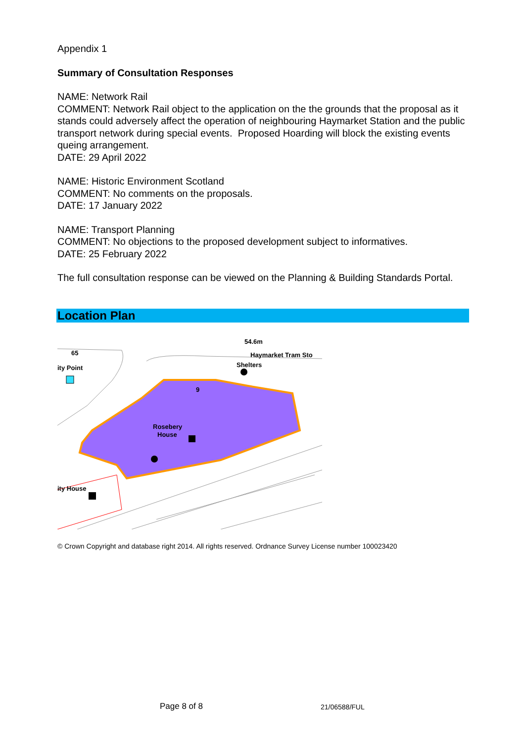Appendix 1
Summary of Consultation Responses
NAME: Network Rail
COMMENT: Network Rail object to the application on the the grounds that the proposal as it stands could adversely affect the operation of neighbouring Haymarket Station and the public transport network during special events. Proposed Hoarding will block the existing events queing arrangement.
DATE: 29 April 2022
NAME: Historic Environment Scotland
COMMENT: No comments on the proposals.
DATE: 17 January 2022
NAME: Transport Planning
COMMENT: No objections to the proposed development subject to informatives.
DATE: 25 February 2022
The full consultation response can be viewed on the Planning & Building Standards Portal.
Location Plan
54.6m
65
ity Point
Haymarket Tram Sto
Shelters
9
Rosebery
House
ity House
© Crown Copyright and database right 2014. All rights reserved. Ordnance Survey License number 100023420
Page 8 of 8 21/06588/FUL